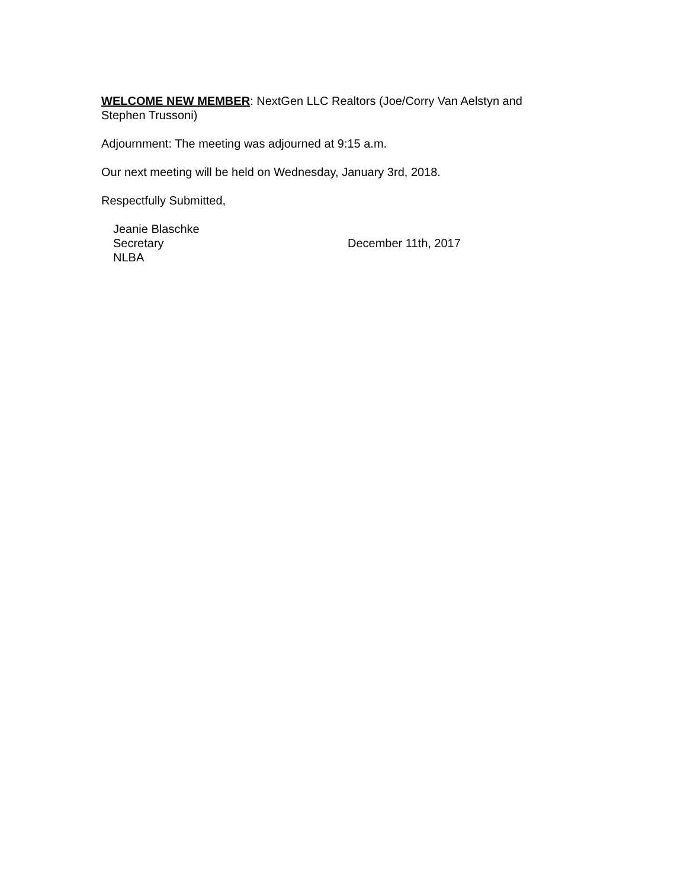WELCOME NEW MEMBER: NextGen LLC Realtors (Joe/Corry Van Aelstyn and Stephen Trussoni)
Adjournment: The meeting was adjourned at 9:15 a.m.
Our next meeting will be held on Wednesday, January 3rd, 2018.
Respectfully Submitted,
Jeanie Blaschke
Secretary
NLBA
December 11th, 2017